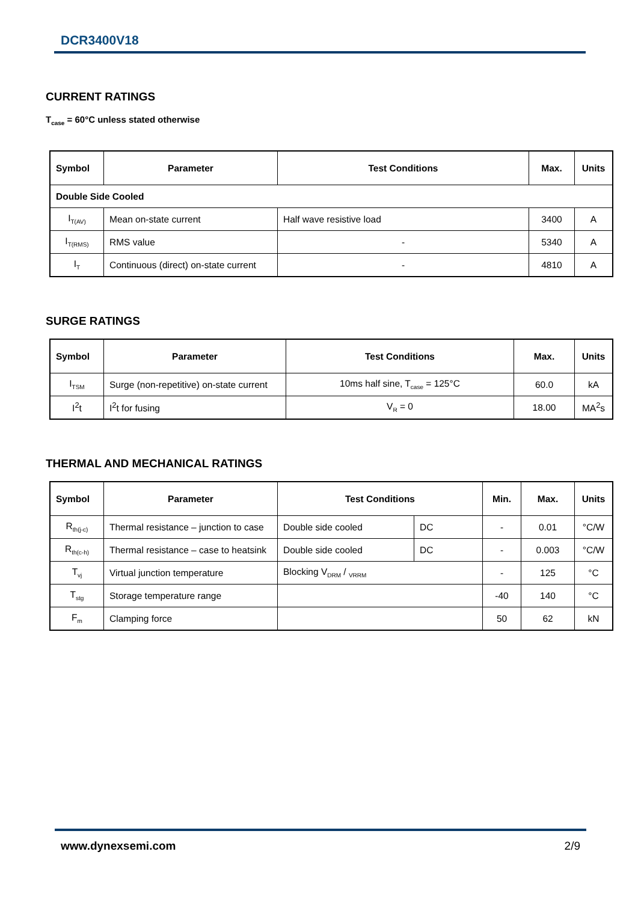DCR3400V18
CURRENT RATINGS
T<sub>case</sub> = 60°C unless stated otherwise
| Symbol | Parameter | Test Conditions | Max. | Units |
| --- | --- | --- | --- | --- |
| Double Side Cooled | | | | |
| I<sub>T(AV)</sub> | Mean on-state current | Half wave resistive load | 3400 | A |
| I<sub>T(RMS)</sub> | RMS value | - | 5340 | A |
| I<sub>T</sub> | Continuous (direct) on-state current | - | 4810 | A |
SURGE RATINGS
| Symbol | Parameter | Test Conditions | Max. | Units |
| --- | --- | --- | --- | --- |
| I<sub>TSM</sub> | Surge (non-repetitive) on-state current | 10ms half sine, T<sub>case</sub> = 125°C | 60.0 | kA |
| I<sup>2</sup>t | I<sup>2</sup>t for fusing | V<sub>R</sub> = 0 | 18.00 | MA<sup>2</sup>s |
THERMAL AND MECHANICAL RATINGS
| Symbol | Parameter | Test Conditions | | Min. | Max. | Units |
| --- | --- | --- | --- | --- | --- | --- |
| R<sub>th(j-c)</sub> | Thermal resistance – junction to case | Double side cooled | DC | - | 0.01 | °C/W |
| R<sub>th(c-h)</sub> | Thermal resistance – case to heatsink | Double side cooled | DC | - | 0.003 | °C/W |
| T<sub>vj</sub> | Virtual junction temperature | Blocking V<sub>DRM</sub> / <sub>VRRM</sub> | | - | 125 | °C |
| T<sub>stg</sub> | Storage temperature range | | | -40 | 140 | °C |
| F<sub>m</sub> | Clamping force | | | 50 | 62 | kN |
www.dynexsemi.com 2/9